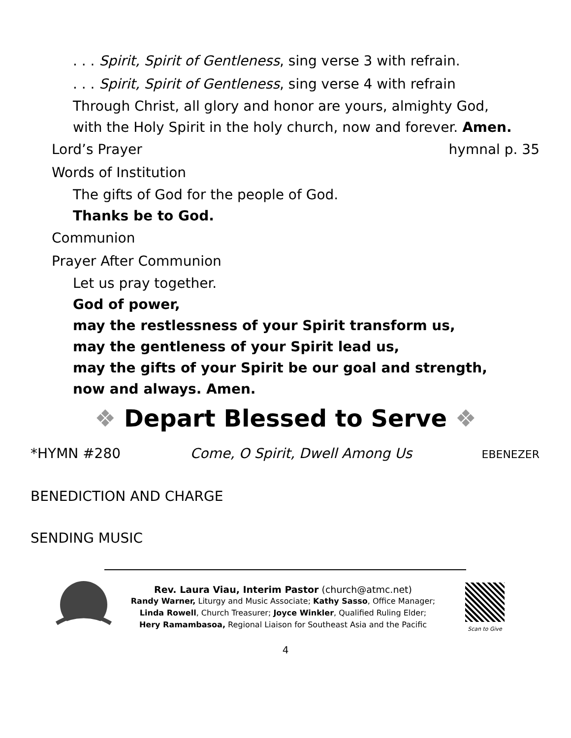. . . Spirit, Spirit of Gentleness, sing verse 3 with refrain.
. . . Spirit, Spirit of Gentleness, sing verse 4 with refrain
Through Christ, all glory and honor are yours, almighty God,
with the Holy Spirit in the holy church, now and forever. Amen.
Lord’s Prayer hymnal p. 35
Words of Institution
The gifts of God for the people of God.
Thanks be to God.
Communion
Prayer After Communion
Let us pray together.
God of power,
may the restlessness of your Spirit transform us,
may the gentleness of your Spirit lead us,
may the gifts of your Spirit be our goal and strength,
now and always. Amen.
❖ Depart Blessed to Serve ❖
*HYMN #280 Come, O Spirit, Dwell Among Us EBENEZER
BENEDICTION AND CHARGE
SENDING MUSIC
Rev. Laura Viau, Interim Pastor (church@atmc.net)
Randy Warner, Liturgy and Music Associate; Kathy Sasso, Office Manager;
Linda Rowell, Church Treasurer; Joyce Winkler, Qualified Ruling Elder;
Hery Ramambasoa, Regional Liaison for Southeast Asia and the Pacific
Scan to Give
4